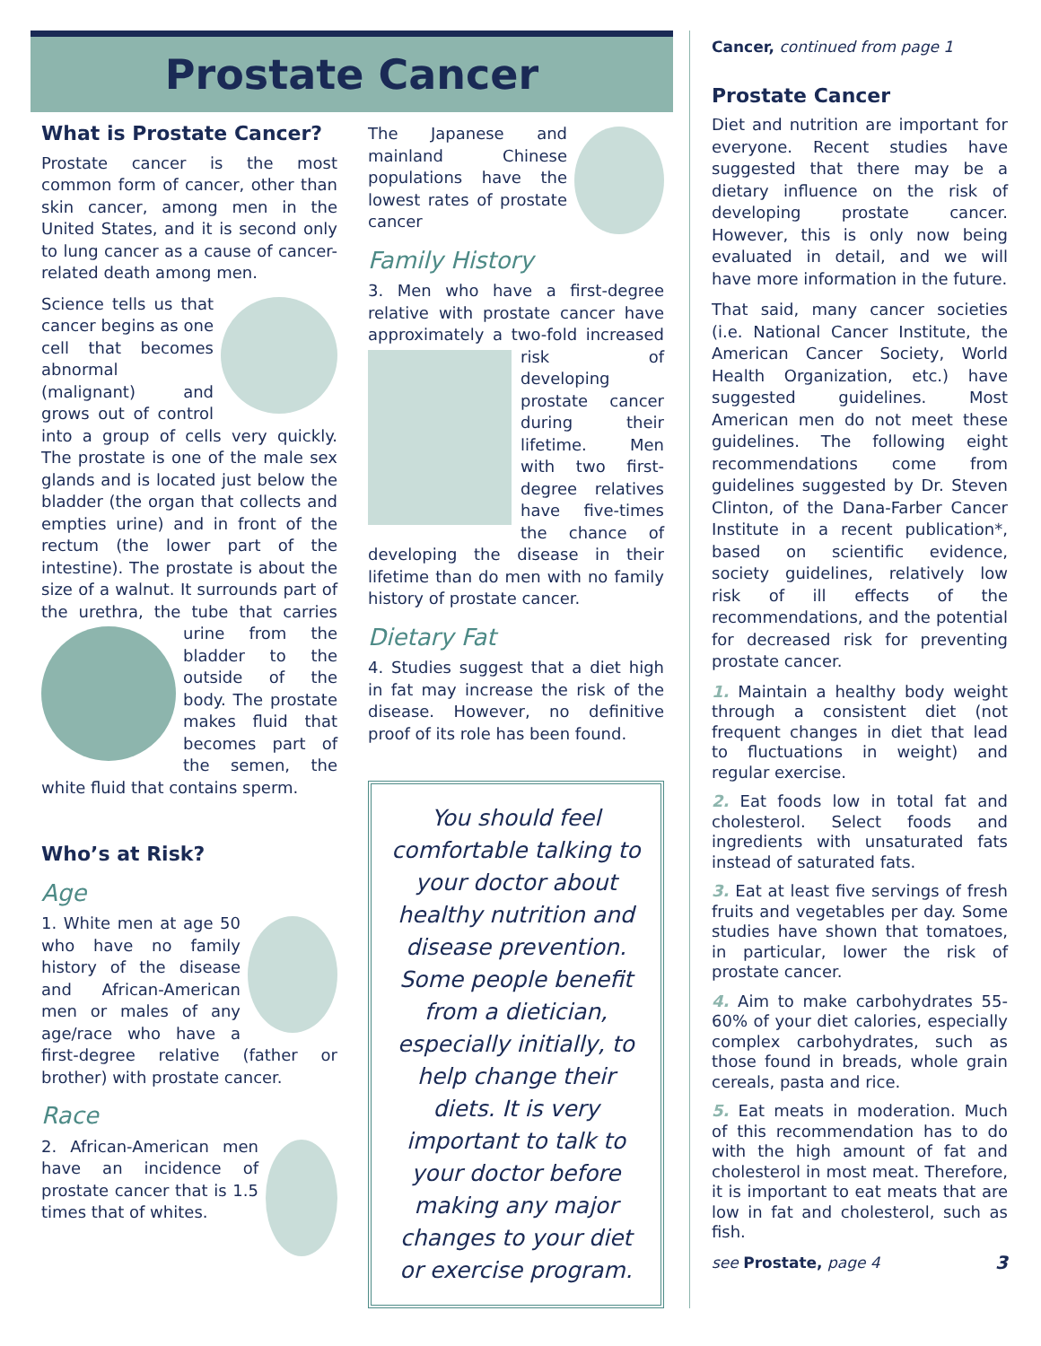Prostate Cancer
What is Prostate Cancer?
Prostate cancer is the most common form of cancer, other than skin cancer, among men in the United States, and it is second only to lung cancer as a cause of cancer-related death among men.
Science tells us that cancer begins as one cell that becomes abnormal (malignant) and grows out of control into a group of cells very quickly. The prostate is one of the male sex glands and is located just below the bladder (the organ that collects and empties urine) and in front of the rectum (the lower part of the intestine). The prostate is about the size of a walnut. It surrounds part of the urethra, the tube that carries urine from the bladder to the outside of the body. The prostate makes fluid that becomes part of the semen, the white fluid that contains sperm.
Who’s at Risk?
Age
1. White men at age 50 who have no family history of the disease and African-American men or males of any age/race who have a first-degree relative (father or brother) with prostate cancer.
Race
2. African-American men have an incidence of prostate cancer that is 1.5 times that of whites.
The Japanese and mainland Chinese populations have the lowest rates of prostate cancer
Family History
3. Men who have a first-degree relative with prostate cancer have approximately a two-fold increased risk of developing prostate cancer during their lifetime. Men with two first-degree relatives have five-times the chance of developing the disease in their lifetime than do men with no family history of prostate cancer.
Dietary Fat
4. Studies suggest that a diet high in fat may increase the risk of the disease. However, no definitive proof of its role has been found.
You should feel comfortable talking to your doctor about healthy nutrition and disease prevention. Some people benefit from a dietician, especially initially, to help change their diets. It is very important to talk to your doctor before making any major changes to your diet or exercise program.
Cancer, continued from page 1
Prostate Cancer
Diet and nutrition are important for everyone. Recent studies have suggested that there may be a dietary influence on the risk of developing prostate cancer. However, this is only now being evaluated in detail, and we will have more information in the future.
That said, many cancer societies (i.e. National Cancer Institute, the American Cancer Society, World Health Organization, etc.) have suggested guidelines. Most American men do not meet these guidelines. The following eight recommendations come from guidelines suggested by Dr. Steven Clinton, of the Dana-Farber Cancer Institute in a recent publication*, based on scientific evidence, society guidelines, relatively low risk of ill effects of the recommendations, and the potential for decreased risk for preventing prostate cancer.
1. Maintain a healthy body weight through a consistent diet (not frequent changes in diet that lead to fluctuations in weight) and regular exercise.
2. Eat foods low in total fat and cholesterol. Select foods and ingredients with unsaturated fats instead of saturated fats.
3. Eat at least five servings of fresh fruits and vegetables per day. Some studies have shown that tomatoes, in particular, lower the risk of prostate cancer.
4. Aim to make carbohydrates 55-60% of your diet calories, especially complex carbohydrates, such as those found in breads, whole grain cereals, pasta and rice.
5. Eat meats in moderation. Much of this recommendation has to do with the high amount of fat and cholesterol in most meat. Therefore, it is important to eat meats that are low in fat and cholesterol, such as fish.
see Prostate, page 4 3